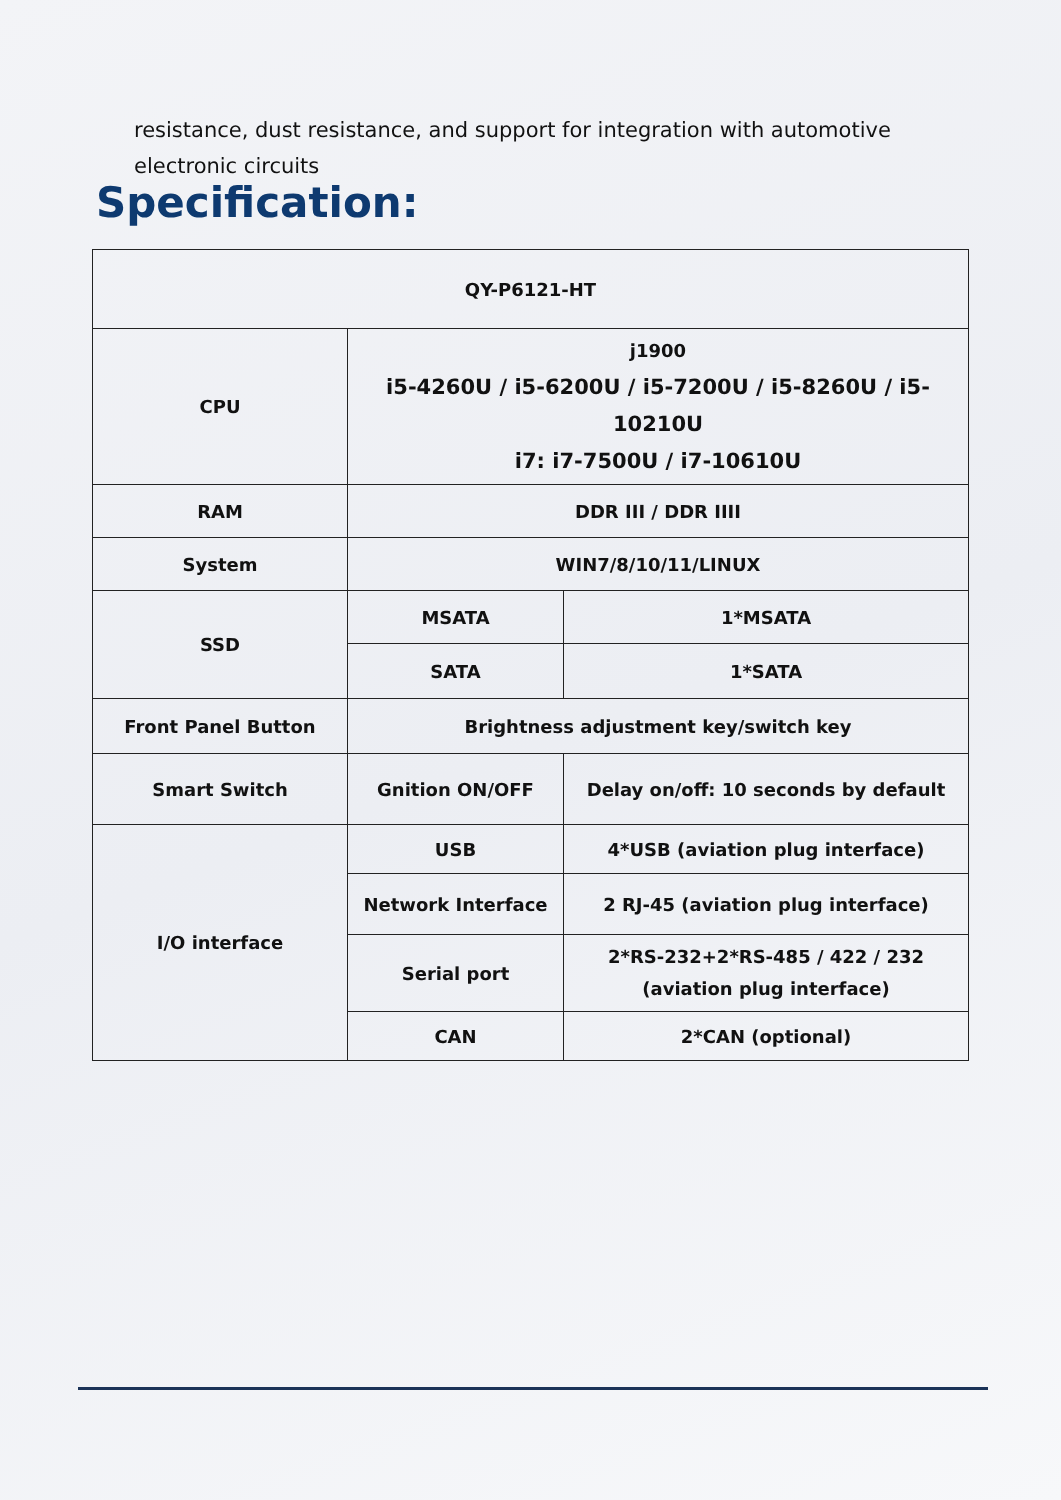resistance, dust resistance, and support for integration with automotive electronic circuits
Specification:
| QY-P6121-HT | | |
| CPU | j1900 i5-4260U / i5-6200U / i5-7200U / i5-8260U / i5-10210U i7: i7-7500U / i7-10610U | |
| RAM | DDR III / DDR IIII | |
| System | WIN7/8/10/11/LINUX | |
| SSD | MSATA | 1*MSATA |
| | SATA | 1*SATA |
| Front Panel Button | Brightness adjustment key/switch key | |
| Smart Switch | Gnition ON/OFF | Delay on/off: 10 seconds by default |
| I/O interface | USB | 4*USB (aviation plug interface) |
| | Network Interface | 2 RJ-45 (aviation plug interface) |
| | Serial port | 2*RS-232+2*RS-485 / 422 / 232 (aviation plug interface) |
| | CAN | 2*CAN (optional) |